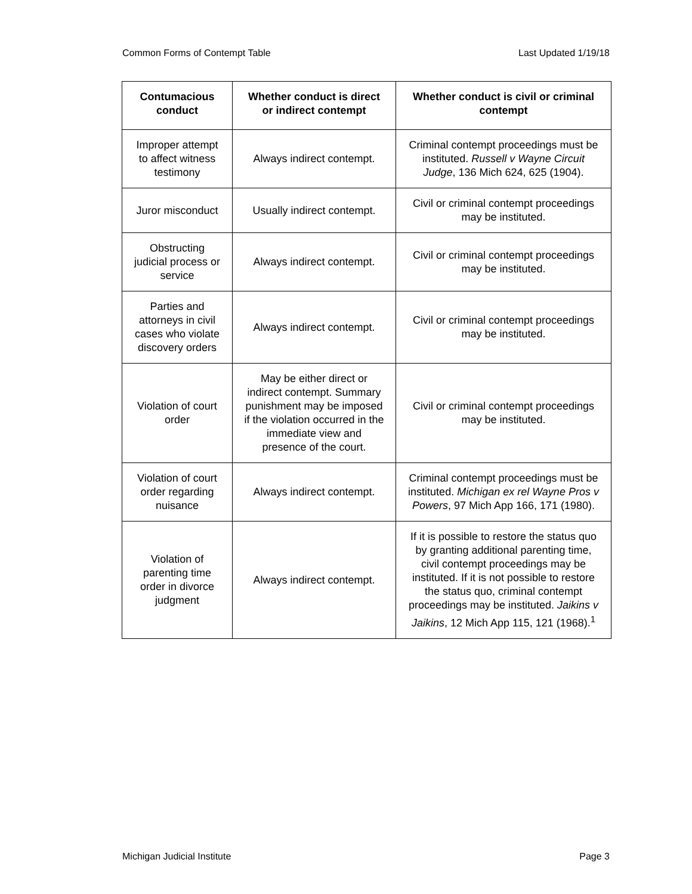Common Forms of Contempt Table Last Updated 1/19/18
| Contumacious conduct | Whether conduct is direct or indirect contempt | Whether conduct is civil or criminal contempt |
| --- | --- | --- |
| Improper attempt to affect witness testimony | Always indirect contempt. | Criminal contempt proceedings must be instituted. Russell v Wayne Circuit Judge , 136 Mich 624, 625 (1904). |
| Juror misconduct | Usually indirect contempt. | Civil or criminal contempt proceedings may be instituted. |
| Obstructing judicial process or service | Always indirect contempt. | Civil or criminal contempt proceedings may be instituted. |
| Parties and attorneys in civil cases who violate discovery orders | Always indirect contempt. | Civil or criminal contempt proceedings may be instituted. |
| Violation of court order | May be either direct or indirect contempt. Summary punishment may be imposed if the violation occurred in the immediate view and presence of the court. | Civil or criminal contempt proceedings may be instituted. |
| Violation of court order regarding nuisance | Always indirect contempt. | Criminal contempt proceedings must be instituted. Michigan ex rel Wayne Pros v Powers , 97 Mich App 166, 171 (1980). |
| Violation of parenting time order in divorce judgment | Always indirect contempt. | If it is possible to restore the status quo by granting additional parenting time, civil contempt proceedings may be instituted. If it is not possible to restore the status quo, criminal contempt proceedings may be instituted. Jaikins v Jaikins , 12 Mich App 115, 121 (1968).<sup>1</sup> |
Michigan Judicial Institute Page 3